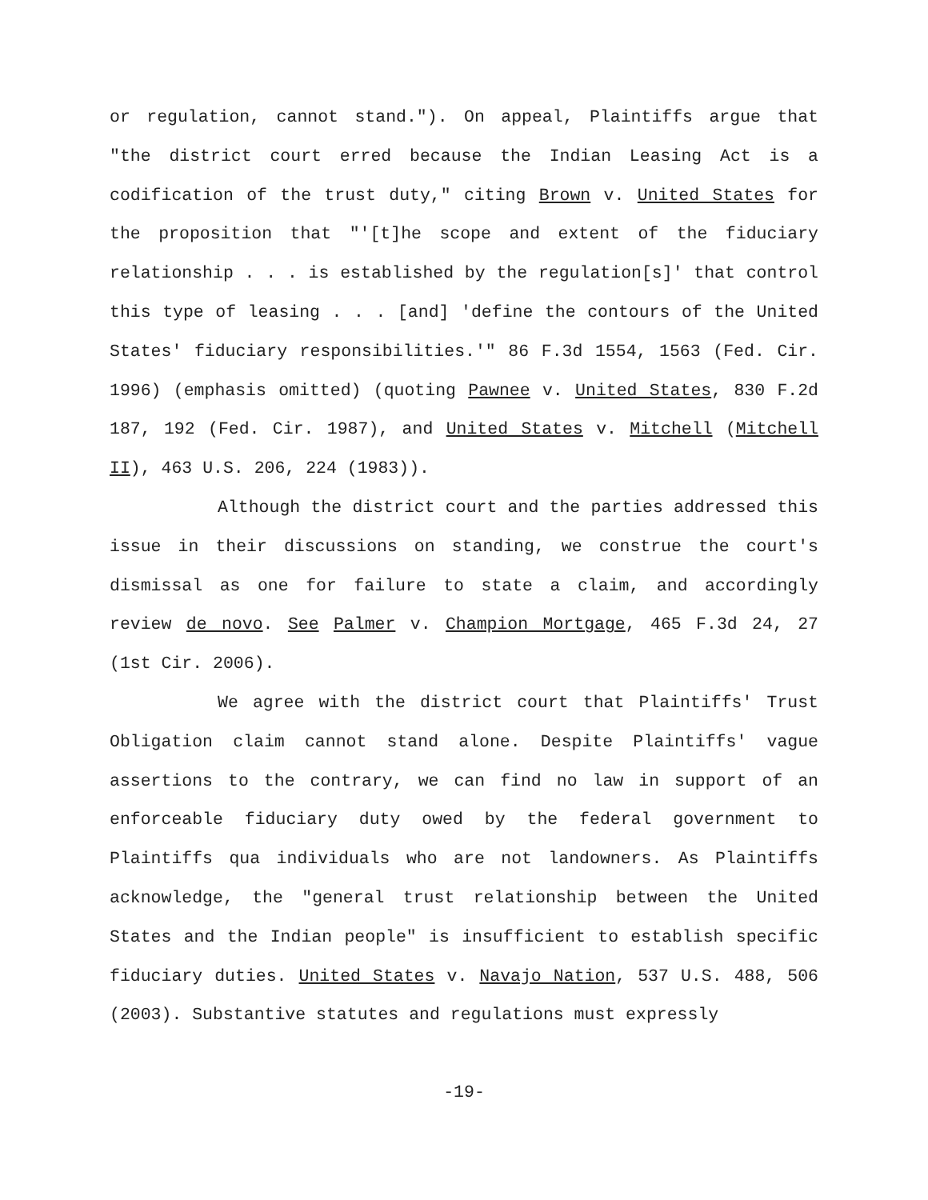or regulation, cannot stand."). On appeal, Plaintiffs argue that "the district court erred because the Indian Leasing Act is a codification of the trust duty," citing Brown v. United States for the proposition that "'[t]he scope and extent of the fiduciary relationship . . . is established by the regulation[s]' that control this type of leasing . . . [and] 'define the contours of the United States' fiduciary responsibilities.'" 86 F.3d 1554, 1563 (Fed. Cir. 1996) (emphasis omitted) (quoting Pawnee v. United States, 830 F.2d 187, 192 (Fed. Cir. 1987), and United States v. Mitchell (Mitchell II), 463 U.S. 206, 224 (1983)).
Although the district court and the parties addressed this issue in their discussions on standing, we construe the court's dismissal as one for failure to state a claim, and accordingly review de novo. See Palmer v. Champion Mortgage, 465 F.3d 24, 27 (1st Cir. 2006).
We agree with the district court that Plaintiffs' Trust Obligation claim cannot stand alone. Despite Plaintiffs' vague assertions to the contrary, we can find no law in support of an enforceable fiduciary duty owed by the federal government to Plaintiffs qua individuals who are not landowners. As Plaintiffs acknowledge, the "general trust relationship between the United States and the Indian people" is insufficient to establish specific fiduciary duties. United States v. Navajo Nation, 537 U.S. 488, 506 (2003). Substantive statutes and regulations must expressly
-19-